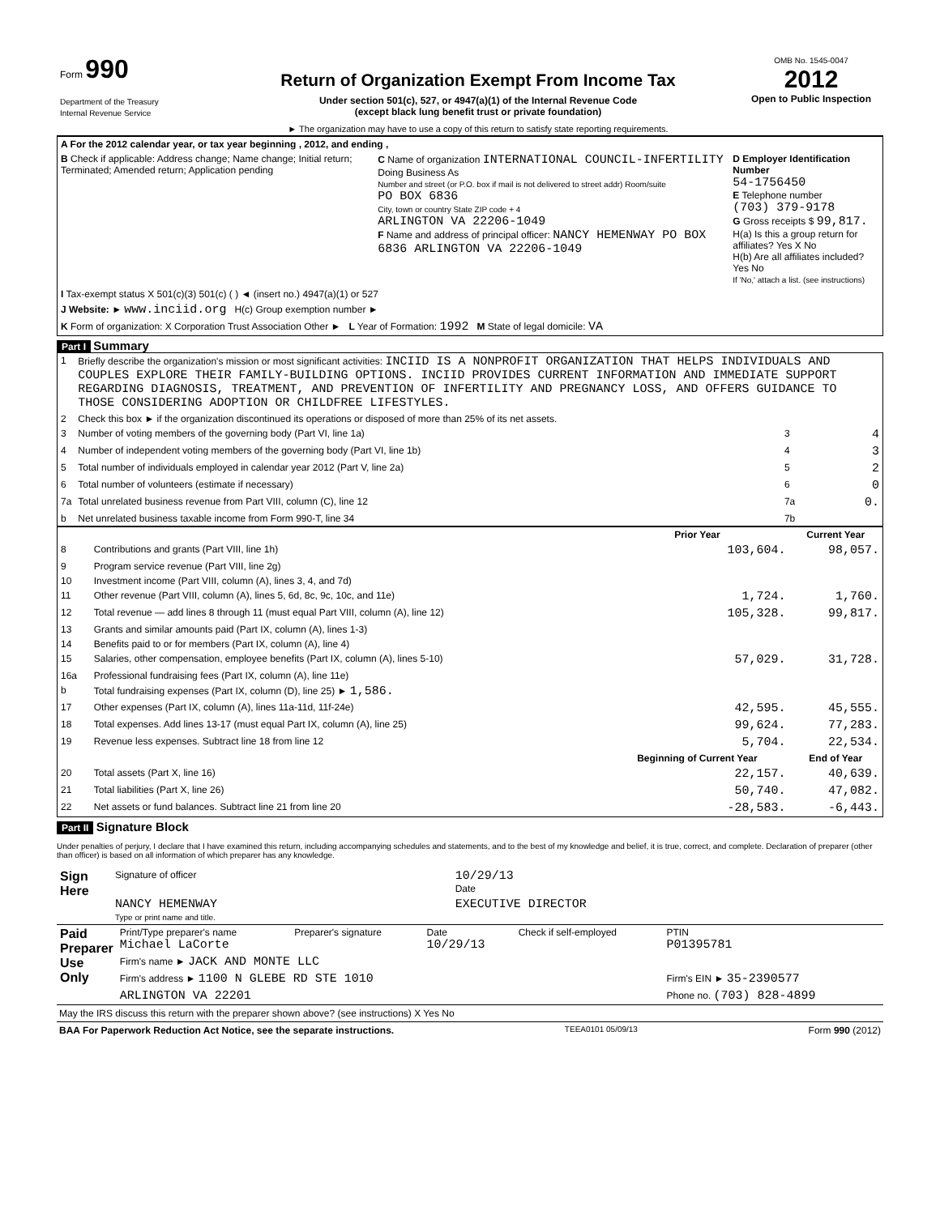| Form 990 Department of the Treasury Internal Revenue Service | Return of Organization Exempt From Income Tax Under section 501(c), 527, or 4947(a)(1) of the Internal Revenue Code (except black lung benefit trust or private foundation) ► The organization may have to use a copy of this return to satisfy state reporting requirements. | OMB No. 1545-0047 2012 Open to Public Inspection |
| A For the 2012 calendar year, or tax year beginning , 2012, and ending , | | |
| B Check if applicable: Address change; Name change; Initial return; Terminated; Amended return; Application pending | C Name of organization INTERNATIONAL COUNCIL-INFERTILITY Doing Business As Number and street (or P.O. box if mail is not delivered to street addr) Room/suite PO BOX 6836 City, town or country State ZIP code + 4 ARLINGTON VA 22206-1049 F Name and address of principal officer: NANCY HEMENWAY PO BOX 6836 ARLINGTON VA 22206-1049 | D Employer Identification Number 54-1756450 E Telephone number (703) 379-9178 G Gross receipts $ 99,817. H(a) Is this a group return for affiliates? Yes X No H(b) Are all affiliates included? Yes No If 'No,' attach a list. (see instructions) |
| I Tax-exempt status X 501(c)(3) 501(c) ( ) ◄ (insert no.) 4947(a)(1) or 527 | | |
| J Website: ► www.inciid.org H(c) Group exemption number ► | | |
| K Form of organization: X Corporation Trust Association Other ► L Year of Formation: 1992 M State of legal domicile: VA | | |
Part I Summary
| 1 | Briefly describe the organization's mission or most significant activities: INCIID IS A NONPROFIT ORGANIZATION THAT HELPS INDIVIDUALS AND COUPLES EXPLORE THEIR FAMILY-BUILDING OPTIONS. INCIID PROVIDES CURRENT INFORMATION AND IMMEDIATE SUPPORT REGARDING DIAGNOSIS, TREATMENT, AND PREVENTION OF INFERTILITY AND PREGNANCY LOSS, AND OFFERS GUIDANCE TO THOSE CONSIDERING ADOPTION OR CHILDFREE LIFESTYLES. | | |
| 2 | Check this box ► if the organization discontinued its operations or disposed of more than 25% of its net assets. | | |
| 3 | Number of voting members of the governing body (Part VI, line 1a) | 3 | 4 |
| 4 | Number of independent voting members of the governing body (Part VI, line 1b) | 4 | 3 |
| 5 | Total number of individuals employed in calendar year 2012 (Part V, line 2a) | 5 | 2 |
| 6 | Total number of volunteers (estimate if necessary) | 6 | 0 |
| 7a | Total unrelated business revenue from Part VIII, column (C), line 12 | 7a | 0. |
| b | Net unrelated business taxable income from Form 990-T, line 34 | 7b | |
| | | Prior Year | Current Year |
| --- | --- | --- | --- |
| 8 | Contributions and grants (Part VIII, line 1h) | 103,604. | 98,057. |
| 9 | Program service revenue (Part VIII, line 2g) | | |
| 10 | Investment income (Part VIII, column (A), lines 3, 4, and 7d) | | |
| 11 | Other revenue (Part VIII, column (A), lines 5, 6d, 8c, 9c, 10c, and 11e) | 1,724. | 1,760. |
| 12 | Total revenue — add lines 8 through 11 (must equal Part VIII, column (A), line 12) | 105,328. | 99,817. |
| 13 | Grants and similar amounts paid (Part IX, column (A), lines 1-3) | | |
| 14 | Benefits paid to or for members (Part IX, column (A), line 4) | | |
| 15 | Salaries, other compensation, employee benefits (Part IX, column (A), lines 5-10) | 57,029. | 31,728. |
| 16a | Professional fundraising fees (Part IX, column (A), line 11e) | | |
| b | Total fundraising expenses (Part IX, column (D), line 25) ► 1,586. | | |
| 17 | Other expenses (Part IX, column (A), lines 11a-11d, 11f-24e) | 42,595. | 45,555. |
| 18 | Total expenses. Add lines 13-17 (must equal Part IX, column (A), line 25) | 99,624. | 77,283. |
| 19 | Revenue less expenses. Subtract line 18 from line 12 | 5,704. | 22,534. |
| | | Beginning of Current Year | End of Year |
| 20 | Total assets (Part X, line 16) | 22,157. | 40,639. |
| 21 | Total liabilities (Part X, line 26) | 50,740. | 47,082. |
| 22 | Net assets or fund balances. Subtract line 21 from line 20 | -28,583. | -6,443. |
Part II Signature Block
Under penalties of perjury, I declare that I have examined this return, including accompanying schedules and statements, and to the best of my knowledge and belief, it is true, correct, and complete. Declaration of preparer (other than officer) is based on all information of which preparer has any knowledge.
| Sign Here | Signature of officer | 10/29/13 Date |
| | NANCY HEMENWAY Type or print name and title. | EXECUTIVE DIRECTOR |
| Paid Preparer Use Only | Print/Type preparer's name Michael LaCorte | Preparer's signature | Date 10/29/13 | Check if self-employed | PTIN P01395781 |
| | Firm's name ► JACK AND MONTE LLC | | | | |
| | Firm's address ► 1100 N GLEBE RD STE 1010 | | | | Firm's EIN ► 35-2390577 |
| | ARLINGTON VA 22201 | | | | Phone no. (703) 828-4899 |
May the IRS discuss this return with the preparer shown above? (see instructions) X Yes No
BAA For Paperwork Reduction Act Notice, see the separate instructions. TEEA0101 05/09/13 Form 990 (2012)